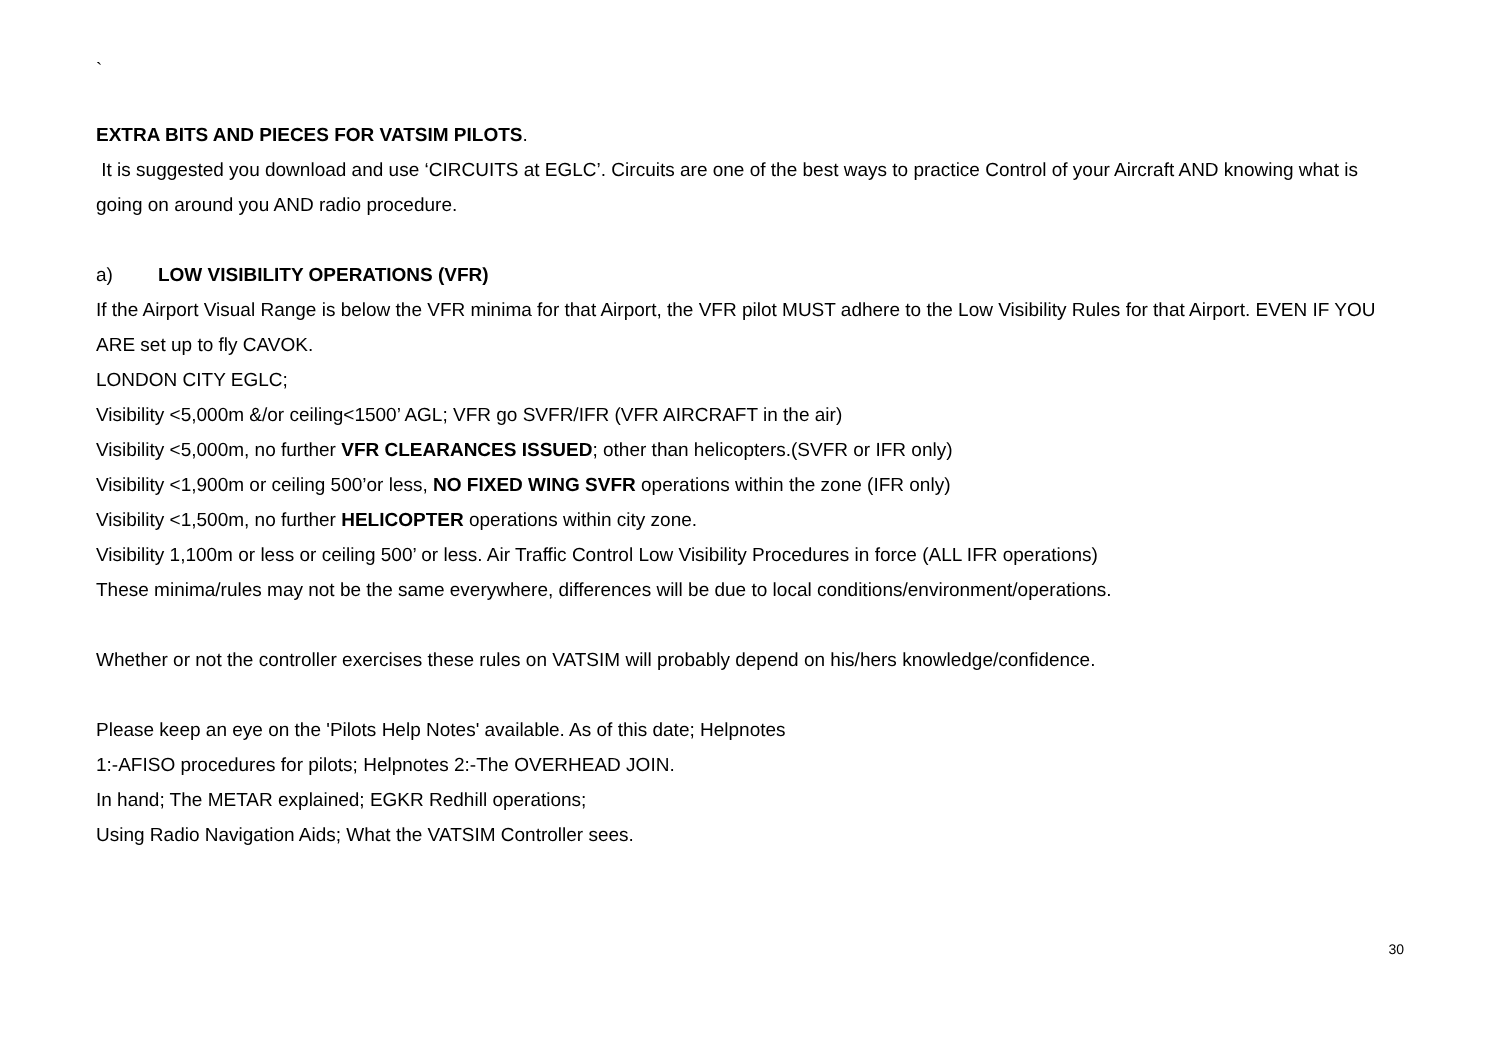`
EXTRA BITS AND PIECES FOR VATSIM PILOTS.
It is suggested you download and use ‘CIRCUITS at EGLC’. Circuits are one of the best ways to practice Control of your Aircraft AND knowing what is going on around you AND radio procedure.
a) LOW VISIBILITY OPERATIONS (VFR)
If the Airport Visual Range is below the VFR minima for that Airport, the VFR pilot MUST adhere to the Low Visibility Rules for that Airport. EVEN IF YOU ARE set up to fly CAVOK.
LONDON CITY EGLC;
Visibility <5,000m &/or ceiling<1500’ AGL; VFR go SVFR/IFR (VFR AIRCRAFT in the air)
Visibility <5,000m, no further VFR CLEARANCES ISSUED; other than helicopters.(SVFR or IFR only)
Visibility <1,900m or ceiling 500’or less, NO FIXED WING SVFR operations within the zone (IFR only)
Visibility <1,500m, no further HELICOPTER operations within city zone.
Visibility 1,100m or less or ceiling 500’ or less. Air Traffic Control Low Visibility Procedures in force (ALL IFR operations)
These minima/rules may not be the same everywhere, differences will be due to local conditions/environment/operations.
Whether or not the controller exercises these rules on VATSIM will probably depend on his/hers knowledge/confidence.
Please keep an eye on the 'Pilots Help Notes' available. As of this date; Helpnotes
1:-AFISO procedures for pilots; Helpnotes 2:-The OVERHEAD JOIN.
In hand; The METAR explained; EGKR Redhill operations;
Using Radio Navigation Aids; What the VATSIM Controller sees.
30